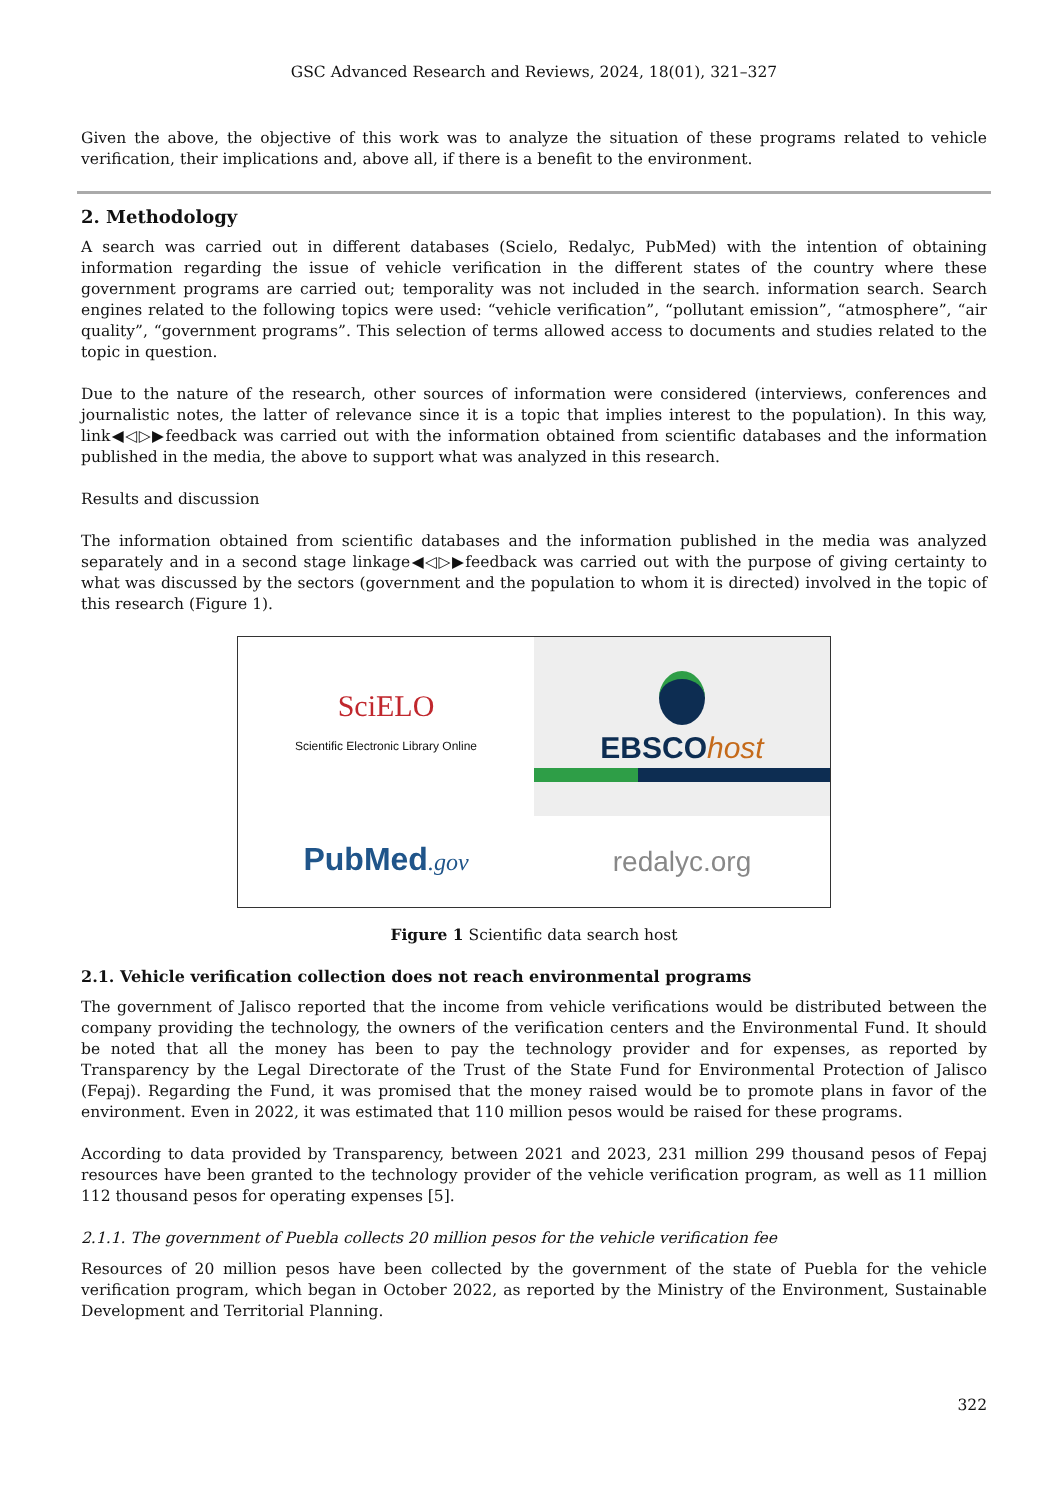GSC Advanced Research and Reviews, 2024, 18(01), 321–327
Given the above, the objective of this work was to analyze the situation of these programs related to vehicle verification, their implications and, above all, if there is a benefit to the environment.
2. Methodology
A search was carried out in different databases (Scielo, Redalyc, PubMed) with the intention of obtaining information regarding the issue of vehicle verification in the different states of the country where these government programs are carried out; temporality was not included in the search. information search. Search engines related to the following topics were used: “vehicle verification”, “pollutant emission”, “atmosphere”, “air quality”, “government programs”. This selection of terms allowed access to documents and studies related to the topic in question.
Due to the nature of the research, other sources of information were considered (interviews, conferences and journalistic notes, the latter of relevance since it is a topic that implies interest to the population). In this way, link◀◁▷▶feedback was carried out with the information obtained from scientific databases and the information published in the media, the above to support what was analyzed in this research.
Results and discussion
The information obtained from scientific databases and the information published in the media was analyzed separately and in a second stage linkage◀◁▷▶feedback was carried out with the purpose of giving certainty to what was discussed by the sectors (government and the population to whom it is directed) involved in the topic of this research (Figure 1).
SciELO
Scientific Electronic Library Online
EBSCOhost
PubMed.gov
redalyc.org
Figure 1 Scientific data search host
2.1. Vehicle verification collection does not reach environmental programs
The government of Jalisco reported that the income from vehicle verifications would be distributed between the company providing the technology, the owners of the verification centers and the Environmental Fund. It should be noted that all the money has been to pay the technology provider and for expenses, as reported by Transparency by the Legal Directorate of the Trust of the State Fund for Environmental Protection of Jalisco (Fepaj). Regarding the Fund, it was promised that the money raised would be to promote plans in favor of the environment. Even in 2022, it was estimated that 110 million pesos would be raised for these programs.
According to data provided by Transparency, between 2021 and 2023, 231 million 299 thousand pesos of Fepaj resources have been granted to the technology provider of the vehicle verification program, as well as 11 million 112 thousand pesos for operating expenses [5].
2.1.1. The government of Puebla collects 20 million pesos for the vehicle verification fee
Resources of 20 million pesos have been collected by the government of the state of Puebla for the vehicle verification program, which began in October 2022, as reported by the Ministry of the Environment, Sustainable Development and Territorial Planning.
322